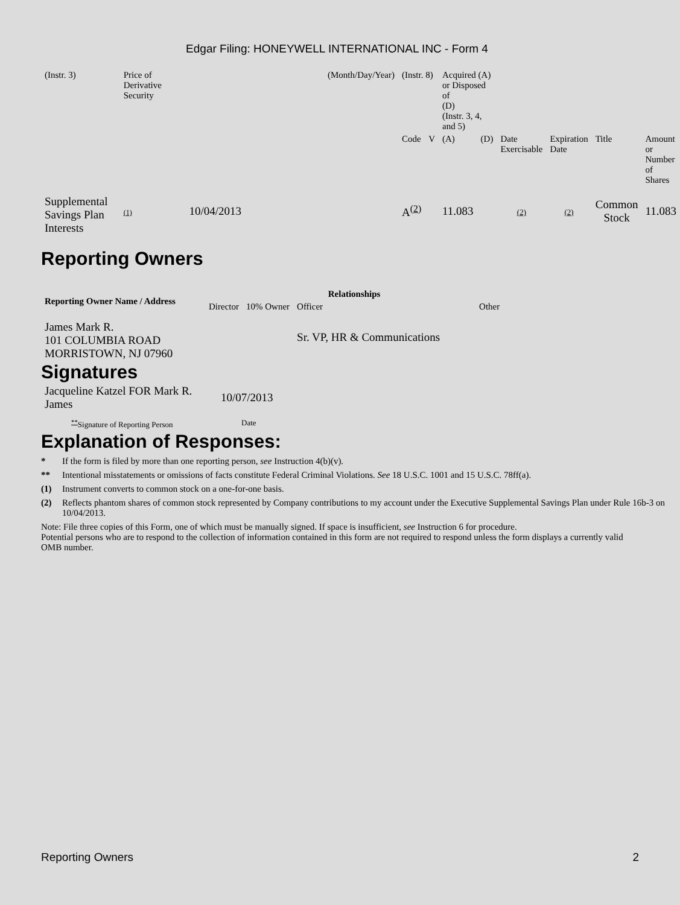Edgar Filing: HONEYWELL INTERNATIONAL INC - Form 4
| (Instr. 3) | Price of Derivative Security | | (Month/Day/Year) | (Instr. 8) | | Acquired (A) or Disposed of (D) (Instr. 3, 4, and 5) | | | | | |
| | | | | Code | V | (A) | (D) | Date Exercisable | Expiration Date | Title | Amount or Number of Shares |
| Supplemental Savings Plan Interests | (1) | 10/04/2013 | | A<sup>(2)</sup> | | 11.083 | | (2) | (2) | Common Stock | 11.083 |
Reporting Owners
| Reporting Owner Name / Address | Relationships | | | |
| --- | --- | --- | --- | --- |
| | Director | 10% Owner | Officer | Other |
| James Mark R. 101 COLUMBIA ROAD MORRISTOWN, NJ 07960 | | | Sr. VP, HR & Communications | |
Signatures
| Jacqueline Katzel FOR Mark R. James | 10/07/2013 |
| <sup>**</sup> Signature of Reporting Person | Date |
Explanation of Responses:
* If the form is filed by more than one reporting person, see Instruction 4(b)(v).
** Intentional misstatements or omissions of facts constitute Federal Criminal Violations. See 18 U.S.C. 1001 and 15 U.S.C. 78ff(a).
(1) Instrument converts to common stock on a one-for-one basis.
(2) Reflects phantom shares of common stock represented by Company contributions to my account under the Executive Supplemental Savings Plan under Rule 16b-3 on 10/04/2013.
Note: File three copies of this Form, one of which must be manually signed. If space is insufficient, see Instruction 6 for procedure.
Potential persons who are to respond to the collection of information contained in this form are not required to respond unless the form displays a currently valid OMB number.
Reporting Owners 2